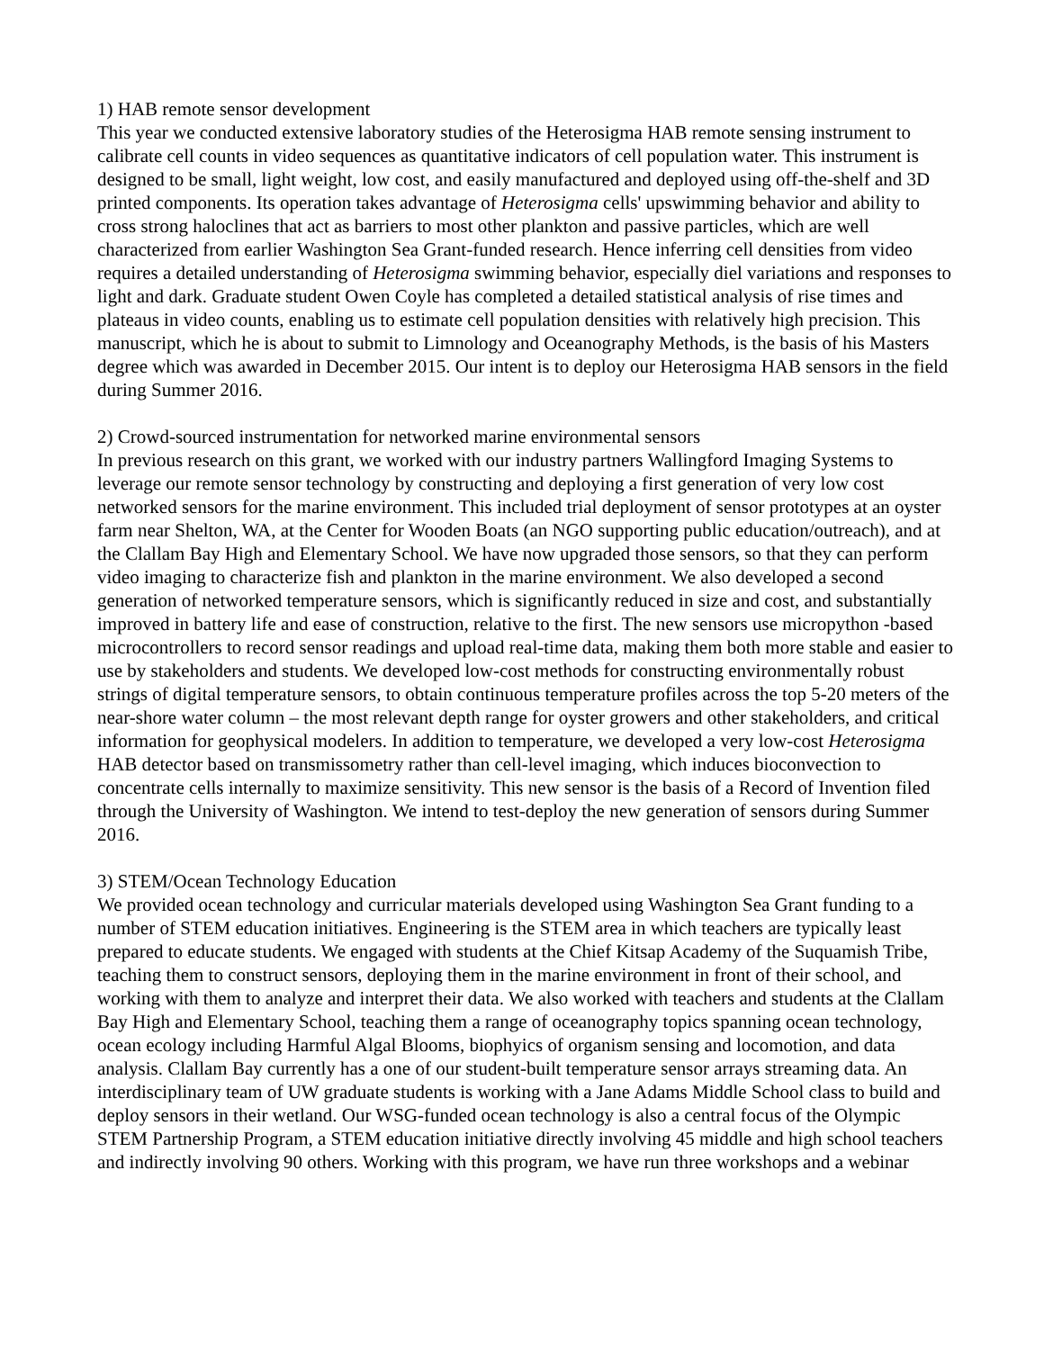1) HAB remote sensor development
This year we conducted extensive laboratory studies of the Heterosigma HAB remote sensing instrument to calibrate cell counts in video sequences as quantitative indicators of cell population water. This instrument is designed to be small, light weight, low cost, and easily manufactured and deployed using off-the-shelf and 3D printed components. Its operation takes advantage of Heterosigma cells' upswimming behavior and ability to cross strong haloclines that act as barriers to most other plankton and passive particles, which are well characterized from earlier Washington Sea Grant-funded research. Hence inferring cell densities from video requires a detailed understanding of Heterosigma swimming behavior, especially diel variations and responses to light and dark. Graduate student Owen Coyle has completed a detailed statistical analysis of rise times and plateaus in video counts, enabling us to estimate cell population densities with relatively high precision. This manuscript, which he is about to submit to Limnology and Oceanography Methods, is the basis of his Masters degree which was awarded in December 2015. Our intent is to deploy our Heterosigma HAB sensors in the field during Summer 2016.
2) Crowd-sourced instrumentation for networked marine environmental sensors
In previous research on this grant, we worked with our industry partners Wallingford Imaging Systems to leverage our remote sensor technology by constructing and deploying a first generation of very low cost networked sensors for the marine environment. This included trial deployment of sensor prototypes at an oyster farm near Shelton, WA, at the Center for Wooden Boats (an NGO supporting public education/outreach), and at the Clallam Bay High and Elementary School. We have now upgraded those sensors, so that they can perform video imaging to characterize fish and plankton in the marine environment. We also developed a second generation of networked temperature sensors, which is significantly reduced in size and cost, and substantially improved in battery life and ease of construction, relative to the first. The new sensors use micropython -based microcontrollers to record sensor readings and upload real-time data, making them both more stable and easier to use by stakeholders and students. We developed low-cost methods for constructing environmentally robust strings of digital temperature sensors, to obtain continuous temperature profiles across the top 5-20 meters of the near-shore water column – the most relevant depth range for oyster growers and other stakeholders, and critical information for geophysical modelers. In addition to temperature, we developed a very low-cost Heterosigma HAB detector based on transmissometry rather than cell-level imaging, which induces bioconvection to concentrate cells internally to maximize sensitivity. This new sensor is the basis of a Record of Invention filed through the University of Washington. We intend to test-deploy the new generation of sensors during Summer 2016.
3) STEM/Ocean Technology Education
We provided ocean technology and curricular materials developed using Washington Sea Grant funding to a number of STEM education initiatives. Engineering is the STEM area in which teachers are typically least prepared to educate students. We engaged with students at the Chief Kitsap Academy of the Suquamish Tribe, teaching them to construct sensors, deploying them in the marine environment in front of their school, and working with them to analyze and interpret their data. We also worked with teachers and students at the Clallam Bay High and Elementary School, teaching them a range of oceanography topics spanning ocean technology, ocean ecology including Harmful Algal Blooms, biophyics of organism sensing and locomotion, and data analysis. Clallam Bay currently has a one of our student-built temperature sensor arrays streaming data. An interdisciplinary team of UW graduate students is working with a Jane Adams Middle School class to build and deploy sensors in their wetland. Our WSG-funded ocean technology is also a central focus of the Olympic STEM Partnership Program, a STEM education initiative directly involving 45 middle and high school teachers and indirectly involving 90 others. Working with this program, we have run three workshops and a webinar